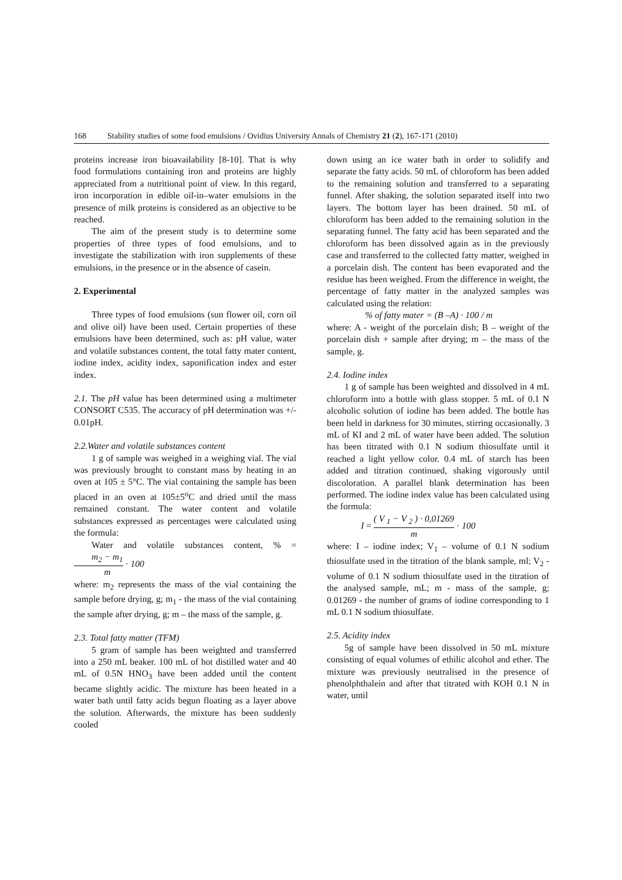168 Stability studies of some food emulsions / Ovidius University Annals of Chemistry 21 (2), 167-171 (2010)
proteins increase iron bioavailability [8-10]. That is why food formulations containing iron and proteins are highly appreciated from a nutritional point of view. In this regard, iron incorporation in edible oil-in–water emulsions in the presence of milk proteins is considered as an objective to be reached.
The aim of the present study is to determine some properties of three types of food emulsions, and to investigate the stabilization with iron supplements of these emulsions, in the presence or in the absence of casein.
2. Experimental
Three types of food emulsions (sun flower oil, corn oil and olive oil) have been used. Certain properties of these emulsions have been determined, such as: pH value, water and volatile substances content, the total fatty mater content, iodine index, acidity index, saponification index and ester index.
2.1. The pH value has been determined using a multimeter CONSORT C535. The accuracy of pH determination was +/- 0.01pH.
2.2.Water and volatile substances content
1 g of sample was weighed in a weighing vial. The vial was previously brought to constant mass by heating in an oven at 105 ± 5°C. The vial containing the sample has been placed in an oven at 105±5<sup>o</sup>C and dried until the mass remained constant. The water content and volatile substances expressed as percentages were calculated using the formula:
Water and volatile substances content, % = m<sub>2</sub> − m<sub>1</sub> m · 100
where: m<sub>2</sub> represents the mass of the vial containing the sample before drying, g; m<sub>1</sub> - the mass of the vial containing the sample after drying, g; m – the mass of the sample, g.
2.3. Total fatty matter (TFM)
5 gram of sample has been weighted and transferred into a 250 mL beaker. 100 mL of hot distilled water and 40 mL of 0.5N HNO<sub>3</sub> have been added until the content became slightly acidic. The mixture has been heated in a water bath until fatty acids begun floating as a layer above the solution. Afterwards, the mixture has been suddenly cooled
down using an ice water bath in order to solidify and separate the fatty acids. 50 mL of chloroform has been added to the remaining solution and transferred to a separating funnel. After shaking, the solution separated itself into two layers. The bottom layer has been drained. 50 mL of chloroform has been added to the remaining solution in the separating funnel. The fatty acid has been separated and the chloroform has been dissolved again as in the previously case and transferred to the collected fatty matter, weighed in a porcelain dish. The content has been evaporated and the residue has been weighed. From the difference in weight, the percentage of fatty matter in the analyzed samples was calculated using the relation:
% of fatty mater = (B –A) · 100 / m
where: A - weight of the porcelain dish; B – weight of the porcelain dish + sample after drying; m – the mass of the sample, g.
2.4. Iodine index
1 g of sample has been weighted and dissolved in 4 mL chloroform into a bottle with glass stopper. 5 mL of 0.1 N alcoholic solution of iodine has been added. The bottle has been held in darkness for 30 minutes, stirring occasionally. 3 mL of KI and 2 mL of water have been added. The solution has been titrated with 0.1 N sodium thiosulfate until it reached a light yellow color. 0.4 mL of starch has been added and titration continued, shaking vigorously until discoloration. A parallel blank determination has been performed. The iodine index value has been calculated using the formula:
I = ( V <sub>1</sub> − V <sub>2</sub> ) · 0,01269 m · 100
where: I – iodine index; V<sub>1</sub> – volume of 0.1 N sodium thiosulfate used in the titration of the blank sample, ml; V<sub>2</sub> - volume of 0.1 N sodium thiosulfate used in the titration of the analysed sample, mL; m - mass of the sample, g; 0.01269 - the number of grams of iodine corresponding to 1 mL 0.1 N sodium thiosulfate.
2.5. Acidity index
5g of sample have been dissolved in 50 mL mixture consisting of equal volumes of ethilic alcohol and ether. The mixture was previously neutralised in the presence of phenolphthalein and after that titrated with KOH 0.1 N in water, until